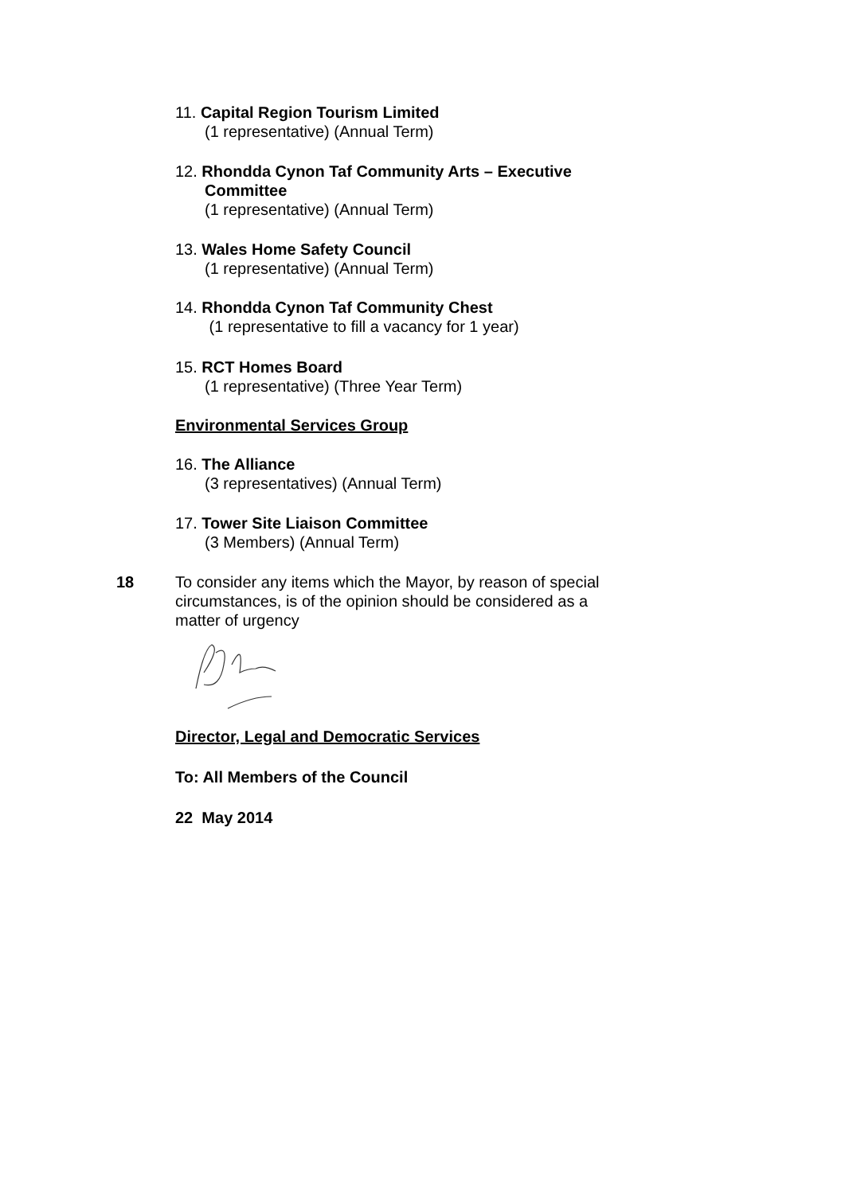11. Capital Region Tourism Limited
(1 representative) (Annual Term)
12. Rhondda Cynon Taf Community Arts – Executive
Committee
(1 representative) (Annual Term)
13. Wales Home Safety Council
(1 representative) (Annual Term)
14. Rhondda Cynon Taf Community Chest
(1 representative to fill a vacancy for 1 year)
15. RCT Homes Board
(1 representative) (Three Year Term)
Environmental Services Group
16. The Alliance
(3 representatives) (Annual Term)
17. Tower Site Liaison Committee
(3 Members) (Annual Term)
18
To consider any items which the Mayor, by reason of special circumstances, is of the opinion should be considered as a matter of urgency
Director, Legal and Democratic Services
To: All Members of the Council
22 May 2014